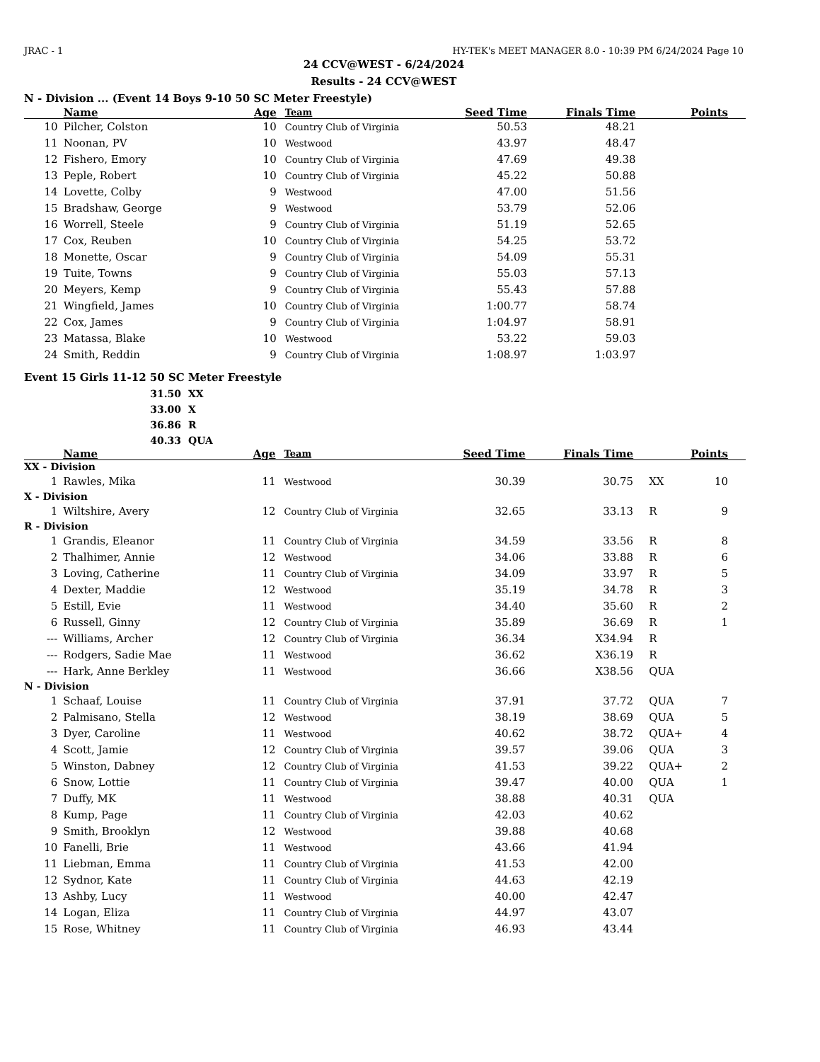JRAC - 1 HY-TEK's MEET MANAGER 8.0 - 10:39 PM 6/24/2024 Page 10
24 CCV@WEST - 6/24/2024
Results - 24 CCV@WEST
N - Division ... (Event 14 Boys 9-10 50 SC Meter Freestyle)
| | Name | Age | Team | Seed Time | Finals Time | | Points |
| --- | --- | --- | --- | --- | --- | --- | --- |
| 10 | Pilcher, Colston | 10 | Country Club of Virginia | 50.53 | 48.21 | | |
| 11 | Noonan, PV | 10 | Westwood | 43.97 | 48.47 | | |
| 12 | Fishero, Emory | 10 | Country Club of Virginia | 47.69 | 49.38 | | |
| 13 | Peple, Robert | 10 | Country Club of Virginia | 45.22 | 50.88 | | |
| 14 | Lovette, Colby | 9 | Westwood | 47.00 | 51.56 | | |
| 15 | Bradshaw, George | 9 | Westwood | 53.79 | 52.06 | | |
| 16 | Worrell, Steele | 9 | Country Club of Virginia | 51.19 | 52.65 | | |
| 17 | Cox, Reuben | 10 | Country Club of Virginia | 54.25 | 53.72 | | |
| 18 | Monette, Oscar | 9 | Country Club of Virginia | 54.09 | 55.31 | | |
| 19 | Tuite, Towns | 9 | Country Club of Virginia | 55.03 | 57.13 | | |
| 20 | Meyers, Kemp | 9 | Country Club of Virginia | 55.43 | 57.88 | | |
| 21 | Wingfield, James | 10 | Country Club of Virginia | 1:00.77 | 58.74 | | |
| 22 | Cox, James | 9 | Country Club of Virginia | 1:04.97 | 58.91 | | |
| 23 | Matassa, Blake | 10 | Westwood | 53.22 | 59.03 | | |
| 24 | Smith, Reddin | 9 | Country Club of Virginia | 1:08.97 | 1:03.97 | | |
Event 15 Girls 11-12 50 SC Meter Freestyle
31.50 XX
33.00 X
36.86 R
40.33 QUA
| | Name | Age | Team | Seed Time | Finals Time | | Points |
| --- | --- | --- | --- | --- | --- | --- | --- |
| XX - Division | | | | | | | |
| 1 | Rawles, Mika | 11 | Westwood | 30.39 | 30.75 | XX | 10 |
| X - Division | | | | | | | |
| 1 | Wiltshire, Avery | 12 | Country Club of Virginia | 32.65 | 33.13 | R | 9 |
| R - Division | | | | | | | |
| 1 | Grandis, Eleanor | 11 | Country Club of Virginia | 34.59 | 33.56 | R | 8 |
| 2 | Thalhimer, Annie | 12 | Westwood | 34.06 | 33.88 | R | 6 |
| 3 | Loving, Catherine | 11 | Country Club of Virginia | 34.09 | 33.97 | R | 5 |
| 4 | Dexter, Maddie | 12 | Westwood | 35.19 | 34.78 | R | 3 |
| 5 | Estill, Evie | 11 | Westwood | 34.40 | 35.60 | R | 2 |
| 6 | Russell, Ginny | 12 | Country Club of Virginia | 35.89 | 36.69 | R | 1 |
| --- | Williams, Archer | 12 | Country Club of Virginia | 36.34 | X34.94 | R | |
| --- | Rodgers, Sadie Mae | 11 | Westwood | 36.62 | X36.19 | R | |
| --- | Hark, Anne Berkley | 11 | Westwood | 36.66 | X38.56 | QUA | |
| N - Division | | | | | | | |
| 1 | Schaaf, Louise | 11 | Country Club of Virginia | 37.91 | 37.72 | QUA | 7 |
| 2 | Palmisano, Stella | 12 | Westwood | 38.19 | 38.69 | QUA | 5 |
| 3 | Dyer, Caroline | 11 | Westwood | 40.62 | 38.72 | QUA+ | 4 |
| 4 | Scott, Jamie | 12 | Country Club of Virginia | 39.57 | 39.06 | QUA | 3 |
| 5 | Winston, Dabney | 12 | Country Club of Virginia | 41.53 | 39.22 | QUA+ | 2 |
| 6 | Snow, Lottie | 11 | Country Club of Virginia | 39.47 | 40.00 | QUA | 1 |
| 7 | Duffy, MK | 11 | Westwood | 38.88 | 40.31 | QUA | |
| 8 | Kump, Page | 11 | Country Club of Virginia | 42.03 | 40.62 | | |
| 9 | Smith, Brooklyn | 12 | Westwood | 39.88 | 40.68 | | |
| 10 | Fanelli, Brie | 11 | Westwood | 43.66 | 41.94 | | |
| 11 | Liebman, Emma | 11 | Country Club of Virginia | 41.53 | 42.00 | | |
| 12 | Sydnor, Kate | 11 | Country Club of Virginia | 44.63 | 42.19 | | |
| 13 | Ashby, Lucy | 11 | Westwood | 40.00 | 42.47 | | |
| 14 | Logan, Eliza | 11 | Country Club of Virginia | 44.97 | 43.07 | | |
| 15 | Rose, Whitney | 11 | Country Club of Virginia | 46.93 | 43.44 | | |